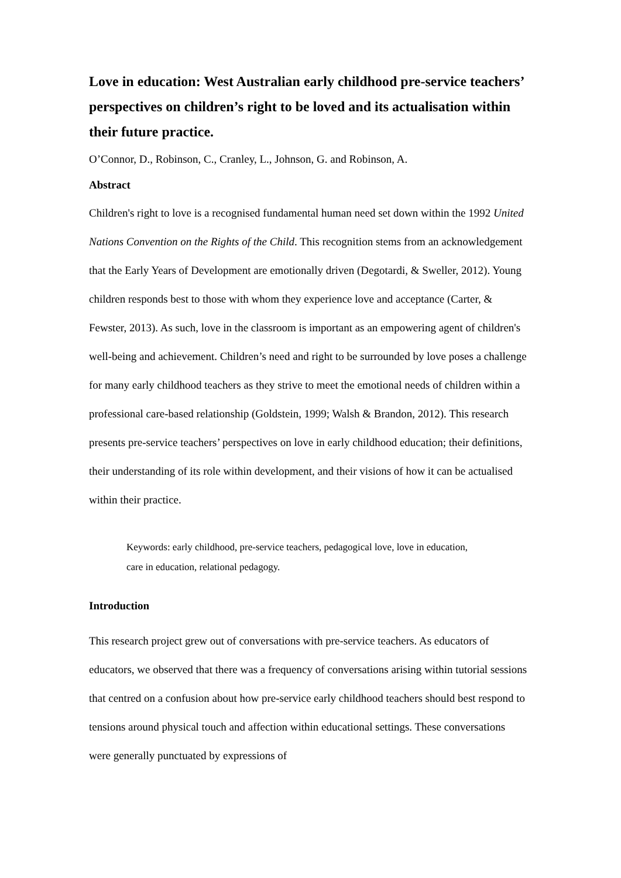Love in education: West Australian early childhood pre-service teachers’ perspectives on children’s right to be loved and its actualisation within their future practice.
O’Connor, D., Robinson, C., Cranley, L., Johnson, G. and Robinson, A.
Abstract
Children's right to love is a recognised fundamental human need set down within the 1992 United Nations Convention on the Rights of the Child. This recognition stems from an acknowledgement that the Early Years of Development are emotionally driven (Degotardi, & Sweller, 2012). Young children responds best to those with whom they experience love and acceptance (Carter, & Fewster, 2013). As such, love in the classroom is important as an empowering agent of children's well-being and achievement. Children’s need and right to be surrounded by love poses a challenge for many early childhood teachers as they strive to meet the emotional needs of children within a professional care-based relationship (Goldstein, 1999; Walsh & Brandon, 2012). This research presents pre-service teachers’ perspectives on love in early childhood education; their definitions, their understanding of its role within development, and their visions of how it can be actualised within their practice.
Keywords: early childhood, pre-service teachers, pedagogical love, love in education, care in education, relational pedagogy.
Introduction
This research project grew out of conversations with pre-service teachers. As educators of educators, we observed that there was a frequency of conversations arising within tutorial sessions that centred on a confusion about how pre-service early childhood teachers should best respond to tensions around physical touch and affection within educational settings. These conversations were generally punctuated by expressions of